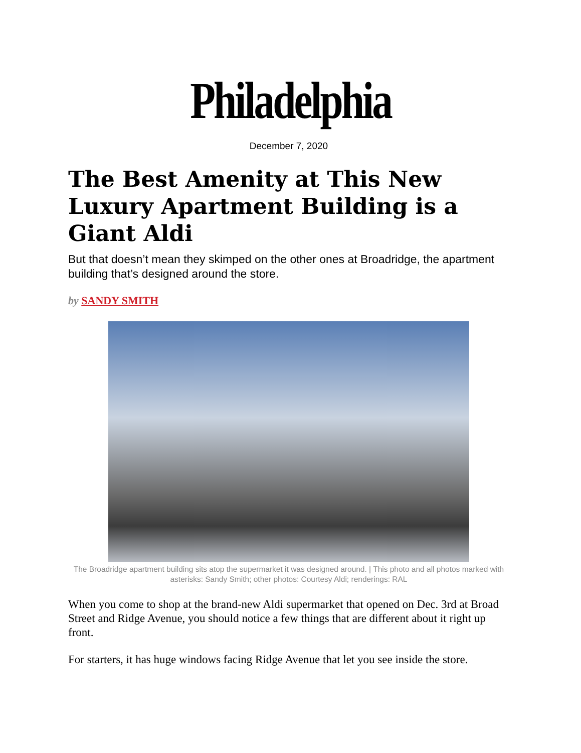Philadelphia
December 7, 2020
The Best Amenity at This New Luxury Apartment Building is a Giant Aldi
But that doesn’t mean they skimped on the other ones at Broadridge, the apartment building that’s designed around the store.
by SANDY SMITH
The Broadridge apartment building sits atop the supermarket it was designed around. | This photo and all photos marked with asterisks: Sandy Smith; other photos: Courtesy Aldi; renderings: RAL
When you come to shop at the brand-new Aldi supermarket that opened on Dec. 3rd at Broad Street and Ridge Avenue, you should notice a few things that are different about it right up front.
For starters, it has huge windows facing Ridge Avenue that let you see inside the store.